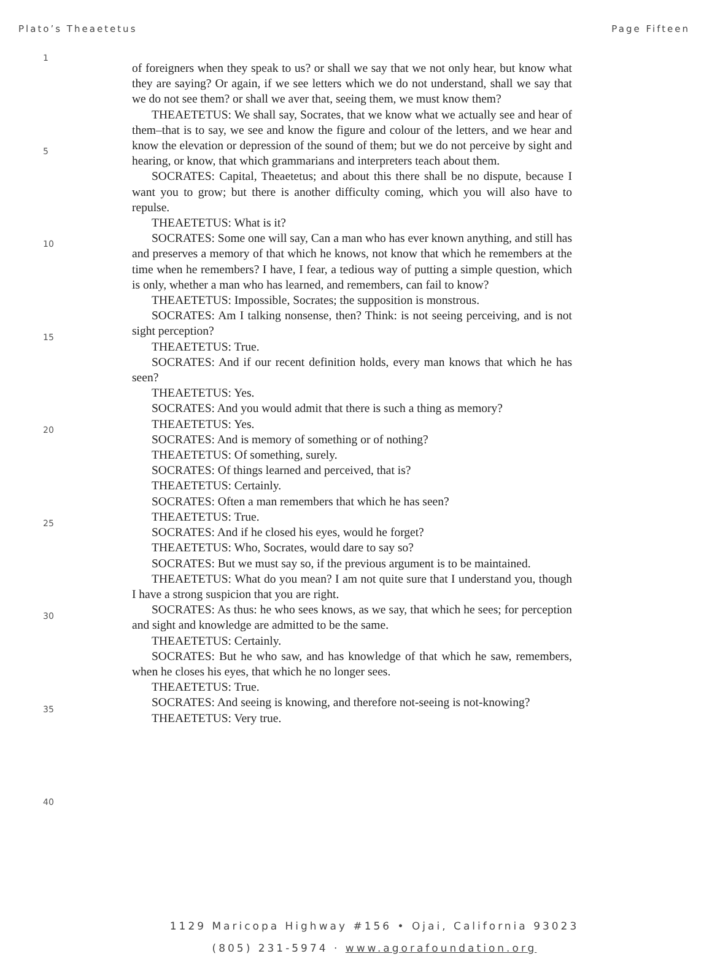Plato’s Theaetetus Page Fifteen
1
5
10
15
20
25
30
35
40
of foreigners when they speak to us? or shall we say that we not only hear, but know what they are saying? Or again, if we see letters which we do not understand, shall we say that we do not see them? or shall we aver that, seeing them, we must know them?
THEAETETUS: We shall say, Socrates, that we know what we actually see and hear of them–that is to say, we see and know the figure and colour of the letters, and we hear and know the elevation or depression of the sound of them; but we do not perceive by sight and hearing, or know, that which grammarians and interpreters teach about them.
SOCRATES: Capital, Theaetetus; and about this there shall be no dispute, because I want you to grow; but there is another difficulty coming, which you will also have to repulse.
THEAETETUS: What is it?
SOCRATES: Some one will say, Can a man who has ever known anything, and still has and preserves a memory of that which he knows, not know that which he remembers at the time when he remembers? I have, I fear, a tedious way of putting a simple question, which is only, whether a man who has learned, and remembers, can fail to know?
THEAETETUS: Impossible, Socrates; the supposition is monstrous.
SOCRATES: Am I talking nonsense, then? Think: is not seeing perceiving, and is not sight perception?
THEAETETUS: True.
SOCRATES: And if our recent definition holds, every man knows that which he has seen?
THEAETETUS: Yes.
SOCRATES: And you would admit that there is such a thing as memory?
THEAETETUS: Yes.
SOCRATES: And is memory of something or of nothing?
THEAETETUS: Of something, surely.
SOCRATES: Of things learned and perceived, that is?
THEAETETUS: Certainly.
SOCRATES: Often a man remembers that which he has seen?
THEAETETUS: True.
SOCRATES: And if he closed his eyes, would he forget?
THEAETETUS: Who, Socrates, would dare to say so?
SOCRATES: But we must say so, if the previous argument is to be maintained.
THEAETETUS: What do you mean? I am not quite sure that I understand you, though I have a strong suspicion that you are right.
SOCRATES: As thus: he who sees knows, as we say, that which he sees; for perception and sight and knowledge are admitted to be the same.
THEAETETUS: Certainly.
SOCRATES: But he who saw, and has knowledge of that which he saw, remembers, when he closes his eyes, that which he no longer sees.
THEAETETUS: True.
SOCRATES: And seeing is knowing, and therefore not-seeing is not-knowing?
THEAETETUS: Very true.
1129 Maricopa Highway #156 • Ojai, California 93023
(805) 231-5974 · www.agorafoundation.org